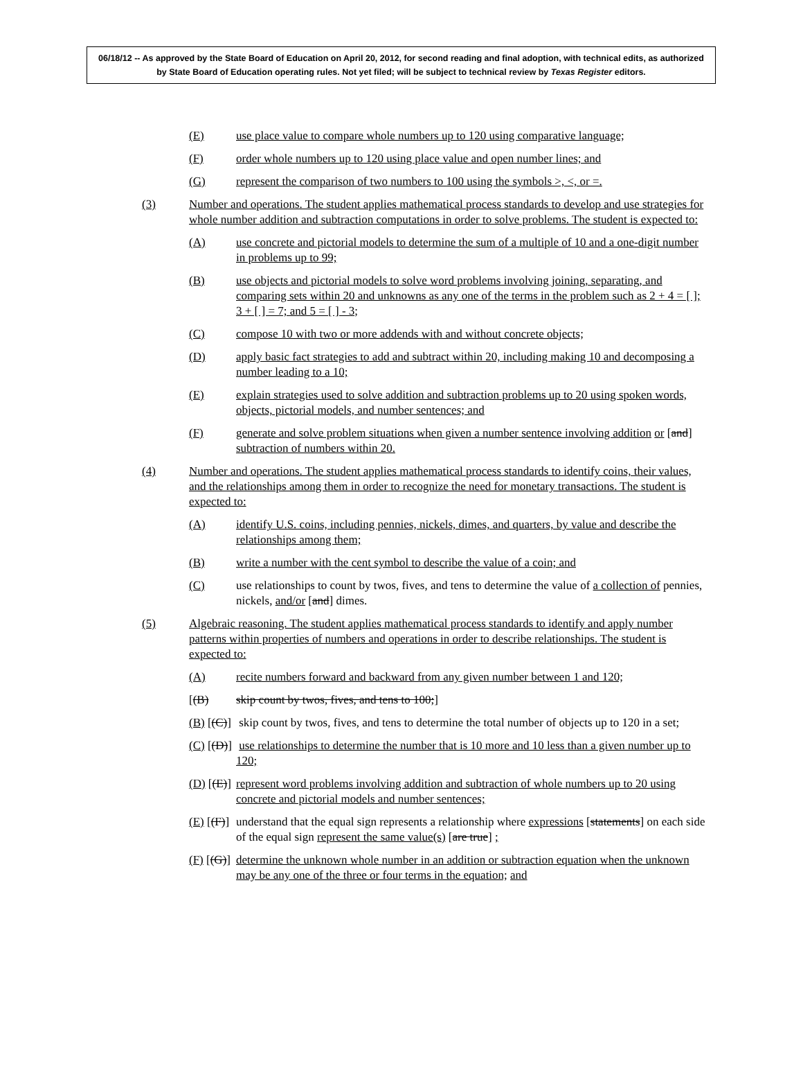06/18/12 -- As approved by the State Board of Education on April 20, 2012, for second reading and final adoption, with technical edits, as authorized by State Board of Education operating rules. Not yet filed; will be subject to technical review by Texas Register editors.
(E) use place value to compare whole numbers up to 120 using comparative language;
(F) order whole numbers up to 120 using place value and open number lines; and
(G) represent the comparison of two numbers to 100 using the symbols >, <, or =.
(3) Number and operations. The student applies mathematical process standards to develop and use strategies for whole number addition and subtraction computations in order to solve problems. The student is expected to:
(A) use concrete and pictorial models to determine the sum of a multiple of 10 and a one-digit number in problems up to 99;
(B) use objects and pictorial models to solve word problems involving joining, separating, and comparing sets within 20 and unknowns as any one of the terms in the problem such as 2 + 4 = [ ]; 3 + [ ] = 7; and 5 = [ ] - 3;
(C) compose 10 with two or more addends with and without concrete objects;
(D) apply basic fact strategies to add and subtract within 20, including making 10 and decomposing a number leading to a 10;
(E) explain strategies used to solve addition and subtraction problems up to 20 using spoken words, objects, pictorial models, and number sentences; and
(F) generate and solve problem situations when given a number sentence involving addition or [and] subtraction of numbers within 20.
(4) Number and operations. The student applies mathematical process standards to identify coins, their values, and the relationships among them in order to recognize the need for monetary transactions. The student is expected to:
(A) identify U.S. coins, including pennies, nickels, dimes, and quarters, by value and describe the relationships among them;
(B) write a number with the cent symbol to describe the value of a coin; and
(C) use relationships to count by twos, fives, and tens to determine the value of a collection of pennies, nickels, and/or [and] dimes.
(5) Algebraic reasoning. The student applies mathematical process standards to identify and apply number patterns within properties of numbers and operations in order to describe relationships. The student is expected to:
(A) recite numbers forward and backward from any given number between 1 and 120;
[(B) skip count by twos, fives, and tens to 100;]
(B) [(C)] skip count by twos, fives, and tens to determine the total number of objects up to 120 in a set;
(C) [(D)] use relationships to determine the number that is 10 more and 10 less than a given number up to 120;
(D) [(E)] represent word problems involving addition and subtraction of whole numbers up to 20 using concrete and pictorial models and number sentences;
(E) [(F)] understand that the equal sign represents a relationship where expressions [statements] on each side of the equal sign represent the same value(s) [are true] ;
(F) [(G)] determine the unknown whole number in an addition or subtraction equation when the unknown may be any one of the three or four terms in the equation; and